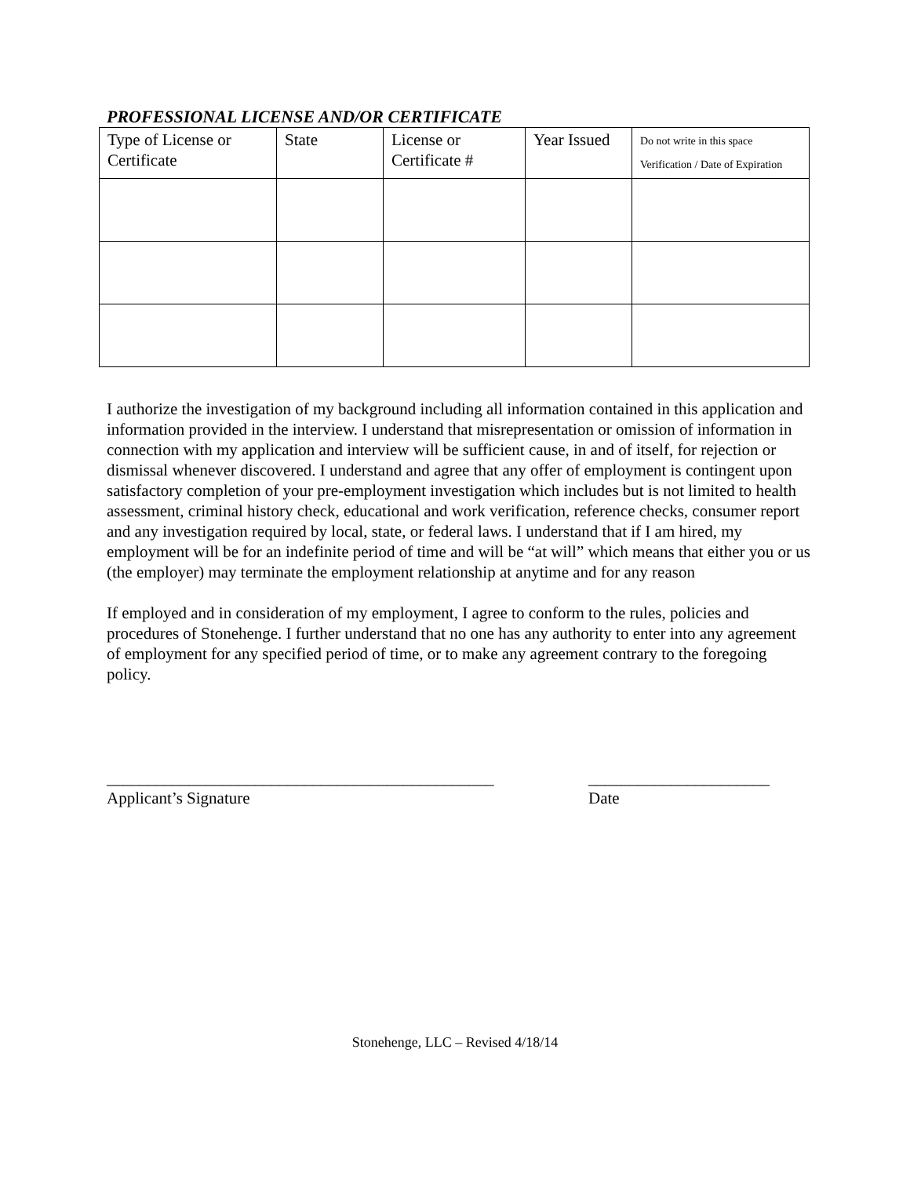PROFESSIONAL LICENSE AND/OR CERTIFICATE
| Type of License or Certificate | State | License or Certificate # | Year Issued | Do not write in this space Verification / Date of Expiration |
| --- | --- | --- | --- | --- |
I authorize the investigation of my background including all information contained in this application and information provided in the interview. I understand that misrepresentation or omission of information in connection with my application and interview will be sufficient cause, in and of itself, for rejection or dismissal whenever discovered. I understand and agree that any offer of employment is contingent upon satisfactory completion of your pre-employment investigation which includes but is not limited to health assessment, criminal history check, educational and work verification, reference checks, consumer report and any investigation required by local, state, or federal laws. I understand that if I am hired, my employment will be for an indefinite period of time and will be “at will” which means that either you or us (the employer) may terminate the employment relationship at anytime and for any reason
If employed and in consideration of my employment, I agree to conform to the rules, policies and procedures of Stonehenge. I further understand that no one has any authority to enter into any agreement of employment for any specified period of time, or to make any agreement contrary to the foregoing policy.
_______________________________________________
Applicant’s Signature
______________________
Date
Stonehenge, LLC – Revised 4/18/14